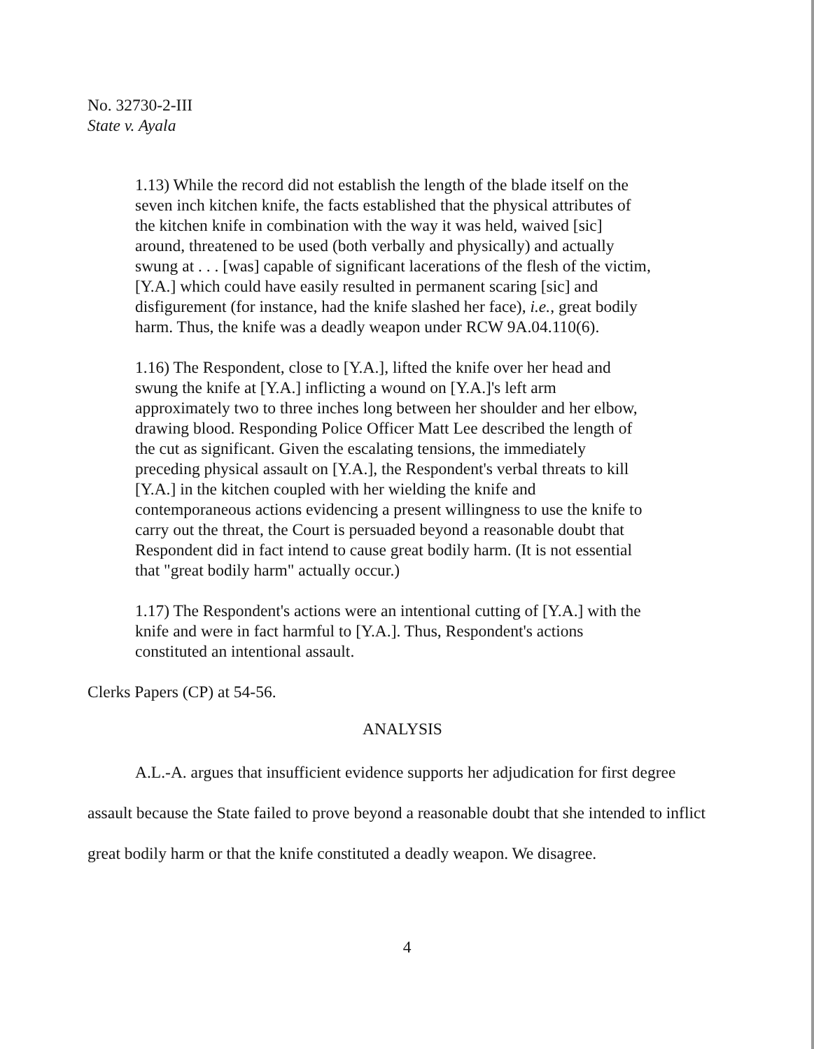No. 32730-2-III
State v. Ayala
1.13) While the record did not establish the length of the blade itself on the seven inch kitchen knife, the facts established that the physical attributes of the kitchen knife in combination with the way it was held, waived [sic] around, threatened to be used (both verbally and physically) and actually swung at . . . [was] capable of significant lacerations of the flesh of the victim, [Y.A.] which could have easily resulted in permanent scaring [sic] and disfigurement (for instance, had the knife slashed her face), i.e., great bodily harm. Thus, the knife was a deadly weapon under RCW 9A.04.110(6).
1.16) The Respondent, close to [Y.A.], lifted the knife over her head and swung the knife at [Y.A.] inflicting a wound on [Y.A.]'s left arm approximately two to three inches long between her shoulder and her elbow, drawing blood. Responding Police Officer Matt Lee described the length of the cut as significant. Given the escalating tensions, the immediately preceding physical assault on [Y.A.], the Respondent's verbal threats to kill [Y.A.] in the kitchen coupled with her wielding the knife and contemporaneous actions evidencing a present willingness to use the knife to carry out the threat, the Court is persuaded beyond a reasonable doubt that Respondent did in fact intend to cause great bodily harm. (It is not essential that "great bodily harm" actually occur.)
1.17) The Respondent's actions were an intentional cutting of [Y.A.] with the knife and were in fact harmful to [Y.A.]. Thus, Respondent's actions constituted an intentional assault.
Clerks Papers (CP) at 54-56.
ANALYSIS
A.L.-A. argues that insufficient evidence supports her adjudication for first degree assault because the State failed to prove beyond a reasonable doubt that she intended to inflict great bodily harm or that the knife constituted a deadly weapon. We disagree.
4